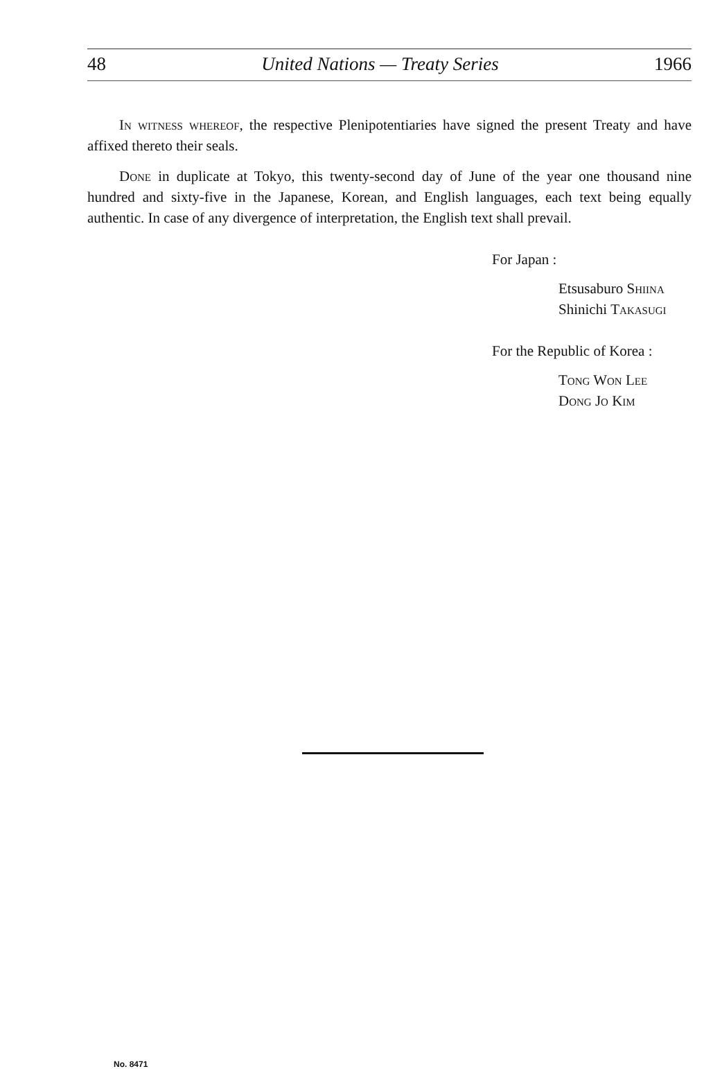48 United Nations — Treaty Series 1966
In witness whereof, the respective Plenipotentiaries have signed the present Treaty and have affixed thereto their seals.
Done in duplicate at Tokyo, this twenty-second day of June of the year one thousand nine hundred and sixty-five in the Japanese, Korean, and English languages, each text being equally authentic. In case of any divergence of interpretation, the English text shall prevail.
For Japan :
Etsusaburo Shiina
Shinichi Takasugi
For the Republic of Korea :
Tong Won Lee
Dong Jo Kim
No. 8471